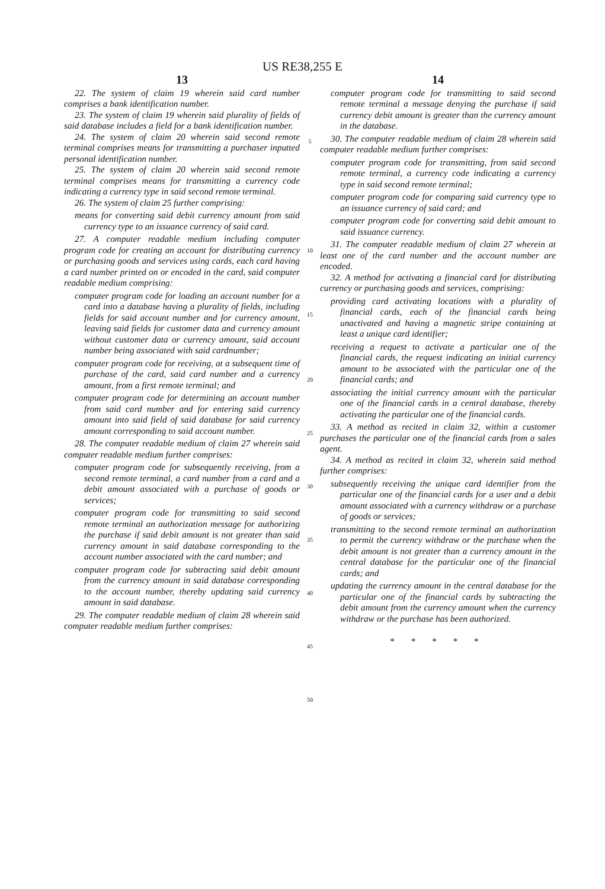US RE38,255 E
13
22. The system of claim 19 wherein said card number comprises a bank identification number.
23. The system of claim 19 wherein said plurality of fields of said database includes a field for a bank identification number.
24. The system of claim 20 wherein said second remote terminal comprises means for transmitting a purchaser inputted personal identification number.
25. The system of claim 20 wherein said second remote terminal comprises means for transmitting a currency code indicating a currency type in said second remote terminal.
26. The system of claim 25 further comprising:
means for converting said debit currency amount from said currency type to an issuance currency of said card.
27. A computer readable medium including computer program code for creating an account for distributing currency or purchasing goods and services using cards, each card having a card number printed on or encoded in the card, said computer readable medium comprising:
computer program code for loading an account number for a card into a database having a plurality of fields, including fields for said account number and for currency amount, leaving said fields for customer data and currency amount without customer data or currency amount, said account number being associated with said cardnumber;
computer program code for receiving, at a subsequent time of purchase of the card, said card number and a currency amount, from a first remote terminal; and
computer program code for determining an account number from said card number and for entering said currency amount into said field of said database for said currency amount corresponding to said account number.
28. The computer readable medium of claim 27 wherein said computer readable medium further comprises:
computer program code for subsequently receiving, from a second remote terminal, a card number from a card and a debit amount associated with a purchase of goods or services;
computer program code for transmitting to said second remote terminal an authorization message for authorizing the purchase if said debit amount is not greater than said currency amount in said database corresponding to the account number associated with the card number; and
computer program code for subtracting said debit amount from the currency amount in said database corresponding to the account number, thereby updating said currency amount in said database.
29. The computer readable medium of claim 28 wherein said computer readable medium further comprises:
5
10
15
20
25
30
35
40
45
50
14
computer program code for transmitting to said second remote terminal a message denying the purchase if said currency debit amount is greater than the currency amount in the database.
30. The computer readable medium of claim 28 wherein said computer readable medium further comprises:
computer program code for transmitting, from said second remote terminal, a currency code indicating a currency type in said second remote terminal;
computer program code for comparing said currency type to an issuance currency of said card; and
computer program code for converting said debit amount to said issuance currency.
31. The computer readable medium of claim 27 wherein at least one of the card number and the account number are encoded.
32. A method for activating a financial card for distributing currency or purchasing goods and services, comprising:
providing card activating locations with a plurality of financial cards, each of the financial cards being unactivated and having a magnetic stripe containing at least a unique card identifier;
receiving a request to activate a particular one of the financial cards, the request indicating an initial currency amount to be associated with the particular one of the financial cards; and
associating the initial currency amount with the particular one of the financial cards in a central database, thereby activating the particular one of the financial cards.
33. A method as recited in claim 32, within a customer purchases the particular one of the financial cards from a sales agent.
34. A method as recited in claim 32, wherein said method further comprises:
subsequently receiving the unique card identifier from the particular one of the financial cards for a user and a debit amount associated with a currency withdraw or a purchase of goods or services;
transmitting to the second remote terminal an authorization to permit the currency withdraw or the purchase when the debit amount is not greater than a currency amount in the central database for the particular one of the financial cards; and
updating the currency amount in the central database for the particular one of the financial cards by subtracting the debit amount from the currency amount when the currency withdraw or the purchase has been authorized.
* * * * *